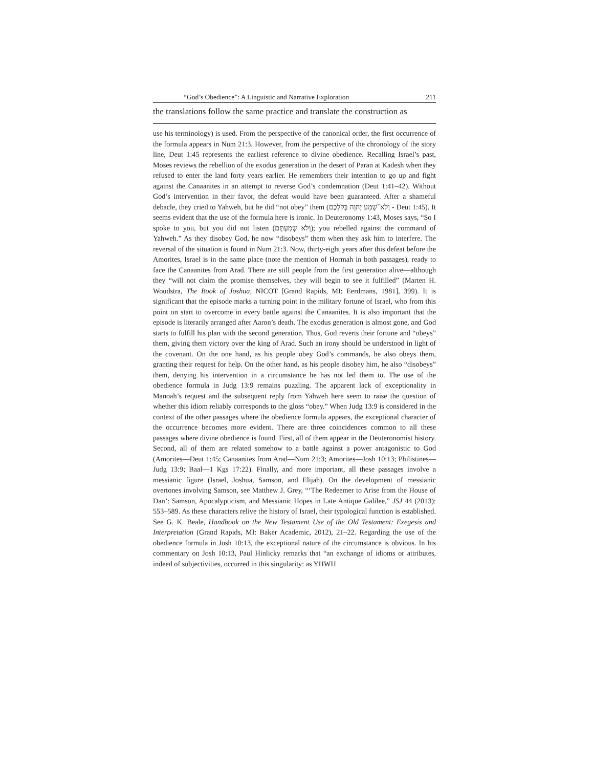“God’s Obedience”: A Linguistic and Narrative Exploration 211
the translations follow the same practice and translate the construction as
use his terminology) is used. From the perspective of the canonical order, the first occurrence of the formula appears in Num 21:3. However, from the perspective of the chronology of the story line, Deut 1:45 represents the earliest reference to divine obedience. Recalling Israel’s past, Moses reviews the rebellion of the exodus generation in the desert of Paran at Kadesh when they refused to enter the land forty years earlier. He remembers their intention to go up and fight against the Canaanites in an attempt to reverse God’s condemnation (Deut 1:41–42). Without God’s intervention in their favor, the defeat would have been guaranteed. After a shameful debacle, they cried to Yahweh, but he did “not obey” them (וְלֹא־שָׁמַע יְהוָה בְּקֹלְכֶם - Deut 1:45). It seems evident that the use of the formula here is ironic. In Deuteronomy 1:43, Moses says, “So I spoke to you, but you did not listen (וְלֹא שְׁמַעְתֶּם); you rebelled against the command of Yahweh.” As they disobey God, he now “disobeys” them when they ask him to interfere. The reversal of the situation is found in Num 21:3. Now, thirty-eight years after this defeat before the Amorites, Israel is in the same place (note the mention of Hormah in both passages), ready to face the Canaanites from Arad. There are still people from the first generation alive—although they “will not claim the promise themselves, they will begin to see it fulfilled” (Marten H. Woudstra, The Book of Joshua, NICOT [Grand Rapids, MI: Eerdmans, 1981], 399). It is significant that the episode marks a turning point in the military fortune of Israel, who from this point on start to overcome in every battle against the Canaanites. It is also important that the episode is literarily arranged after Aaron’s death. The exodus generation is almost gone, and God starts to fulfill his plan with the second generation. Thus, God reverts their fortune and “obeys” them, giving them victory over the king of Arad. Such an irony should be understood in light of the covenant. On the one hand, as his people obey God’s commands, he also obeys them, granting their request for help. On the other hand, as his people disobey him, he also “disobeys” them, denying his intervention in a circumstance he has not led them to. The use of the obedience formula in Judg 13:9 remains puzzling. The apparent lack of exceptionality in Manoah’s request and the subsequent reply from Yahweh here seem to raise the question of whether this idiom reliably corresponds to the gloss “obey.” When Judg 13:9 is considered in the context of the other passages where the obedience formula appears, the exceptional character of the occurrence becomes more evident. There are three coincidences common to all these passages where divine obedience is found. First, all of them appear in the Deuteronomist history. Second, all of them are related somehow to a battle against a power antagonistic to God (Amorites—Deut 1:45; Canaanites from Arad—Num 21:3; Amorites—Josh 10:13; Philistines—Judg 13:9; Baal—1 Kgs 17:22). Finally, and more important, all these passages involve a messianic figure (Israel, Joshua, Samson, and Elijah). On the development of messianic overtones involving Samson, see Matthew J. Grey, “‘The Redeemer to Arise from the House of Dan’: Samson, Apocalypticism, and Messianic Hopes in Late Antique Galilee,” JSJ 44 (2013): 553–589. As these characters relive the history of Israel, their typological function is established. See G. K. Beale, Handbook on the New Testament Use of the Old Testament: Exegesis and Interpretation (Grand Rapids, MI: Baker Academic, 2012), 21–22. Regarding the use of the obedience formula in Josh 10:13, the exceptional nature of the circumstance is obvious. In his commentary on Josh 10:13, Paul Hinlicky remarks that “an exchange of idioms or attributes, indeed of subjectivities, occurred in this singularity: as YHWH